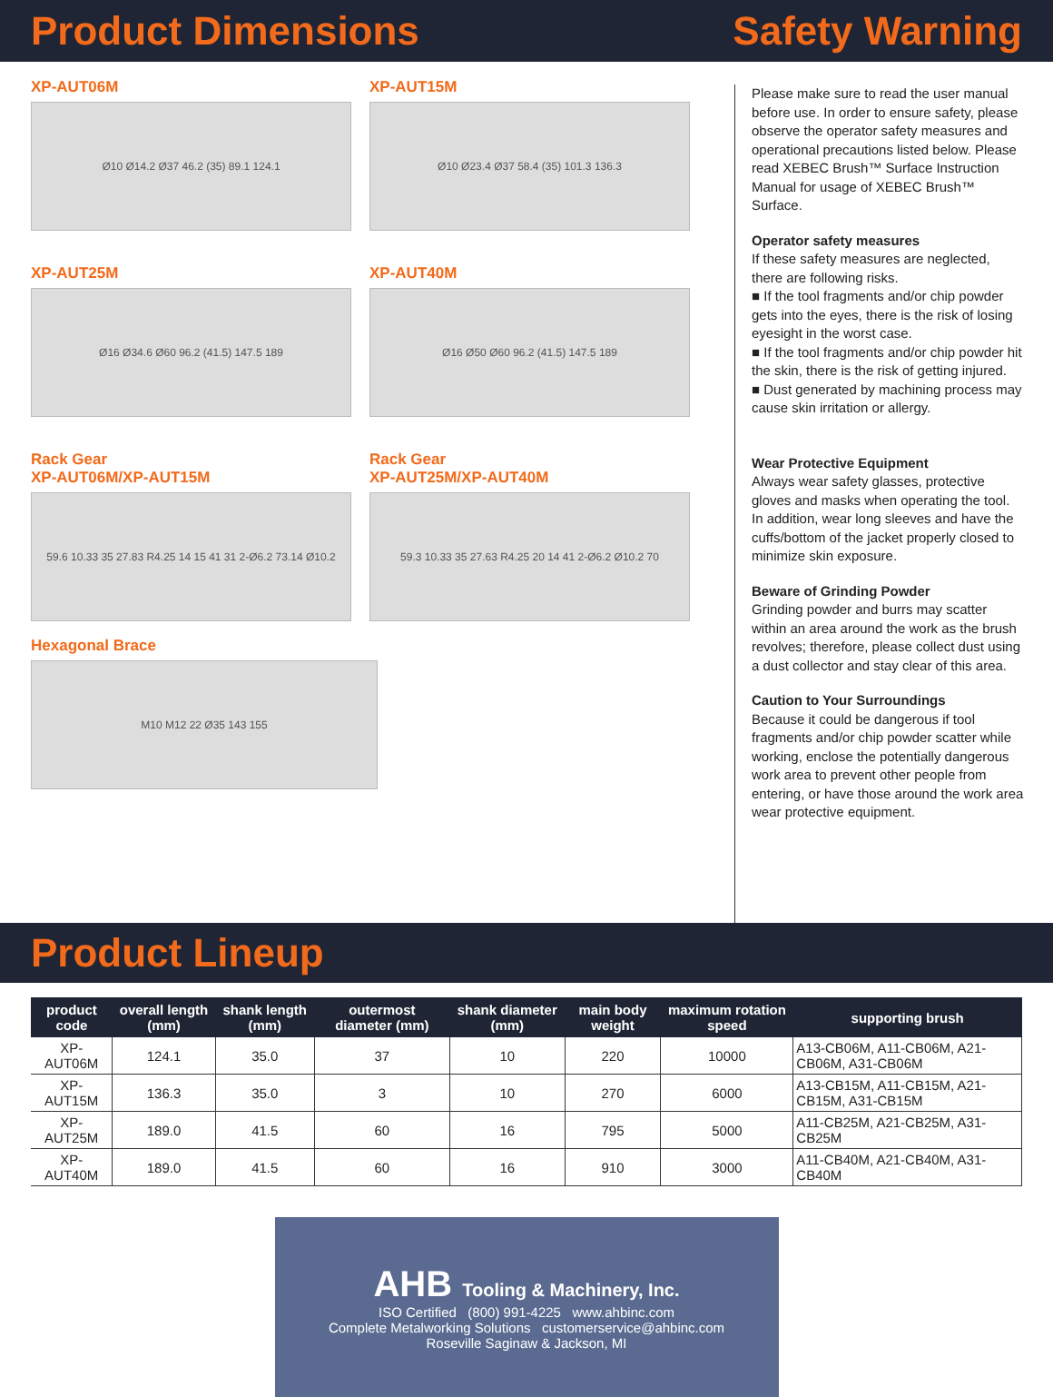Product Dimensions Safety Warning
XP-AUT06M
Ø10 Ø14.2 Ø37 46.2 (35) 89.1 124.1
XP-AUT15M
Ø10 Ø23.4 Ø37 58.4 (35) 101.3 136.3
XP-AUT25M
Ø16 Ø34.6 Ø60 96.2 (41.5) 147.5 189
XP-AUT40M
Ø16 Ø50 Ø60 96.2 (41.5) 147.5 189
Rack Gear
XP-AUT06M/XP-AUT15M
59.6 10.33 35 27.83 R4.25 14 15 41 31 2-Ø6.2 73.14 Ø10.2
Rack Gear
XP-AUT25M/XP-AUT40M
59.3 10.33 35 27.63 R4.25 20 14 41 2-Ø6.2 Ø10.2 70
Hexagonal Brace
M10 M12 22 Ø35 143 155
Please make sure to read the user manual before use. In order to ensure safety, please observe the operator safety measures and operational precautions listed below. Please read XEBEC Brush™ Surface Instruction Manual for usage of XEBEC Brush™ Surface.
Operator safety measures
If these safety measures are neglected, there are following risks.
■ If the tool fragments and/or chip powder gets into the eyes, there is the risk of losing eyesight in the worst case.
■ If the tool fragments and/or chip powder hit the skin, there is the risk of getting injured.
■ Dust generated by machining process may cause skin irritation or allergy.
Wear Protective Equipment
Always wear safety glasses, protective gloves and masks when operating the tool. In addition, wear long sleeves and have the cuffs/bottom of the jacket properly closed to minimize skin exposure.
Beware of Grinding Powder
Grinding powder and burrs may scatter within an area around the work as the brush revolves; therefore, please collect dust using a dust collector and stay clear of this area.
Caution to Your Surroundings
Because it could be dangerous if tool fragments and/or chip powder scatter while working, enclose the potentially dangerous work area to prevent other people from entering, or have those around the work area wear protective equipment.
Product Lineup
| product code | overall length (mm) | shank length (mm) | outermost diameter (mm) | shank diameter (mm) | main body weight | maximum rotation speed | supporting brush |
| --- | --- | --- | --- | --- | --- | --- | --- |
| XP-AUT06M | 124.1 | 35.0 | 37 | 10 | 220 | 10000 | A13-CB06M, A11-CB06M, A21-CB06M, A31-CB06M |
| XP-AUT15M | 136.3 | 35.0 | 3 | 10 | 270 | 6000 | A13-CB15M, A11-CB15M, A21-CB15M, A31-CB15M |
| XP-AUT25M | 189.0 | 41.5 | 60 | 16 | 795 | 5000 | A11-CB25M, A21-CB25M, A31-CB25M |
| XP-AUT40M | 189.0 | 41.5 | 60 | 16 | 910 | 3000 | A11-CB40M, A21-CB40M, A31-CB40M |
AHB Tooling & Machinery, Inc.
ISO Certified (800) 991-4225 www.ahbinc.com
Complete Metalworking Solutions customerservice@ahbinc.com
Roseville Saginaw & Jackson, MI